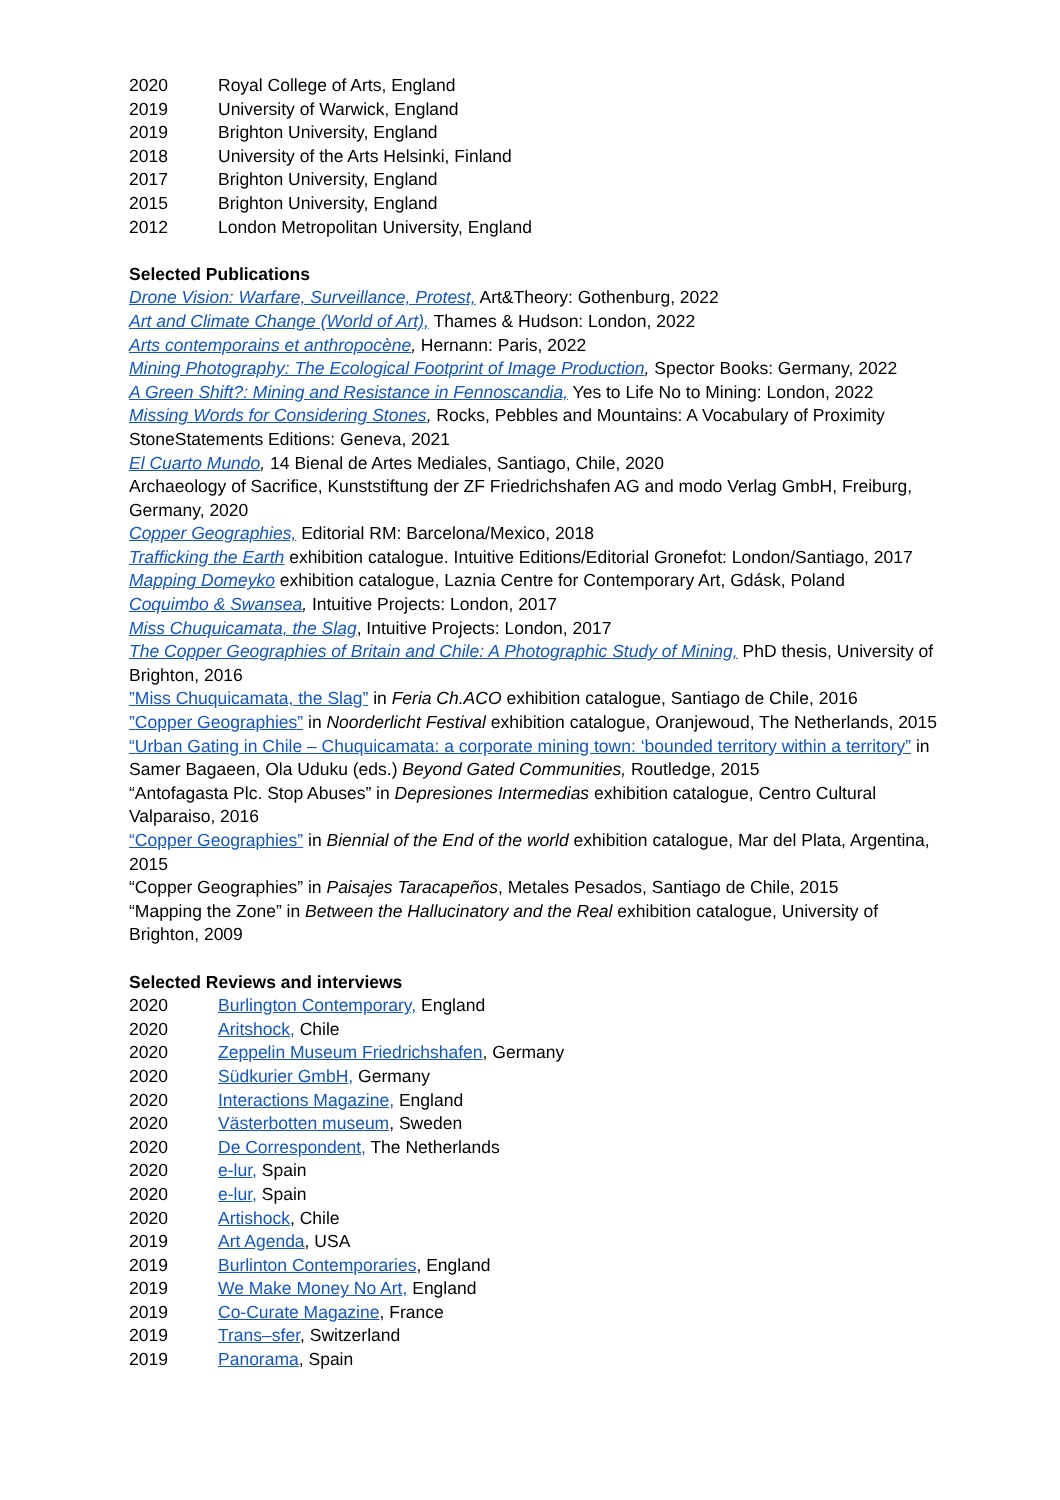2020 Royal College of Arts, England
2019 University of Warwick, England
2019 Brighton University, England
2018 University of the Arts Helsinki, Finland
2017 Brighton University, England
2015 Brighton University, England
2012 London Metropolitan University, England
Selected Publications
Drone Vision: Warfare, Surveillance, Protest, Art&Theory: Gothenburg, 2022
Art and Climate Change (World of Art), Thames & Hudson: London, 2022
Arts contemporains et anthropocène, Hernann: Paris, 2022
Mining Photography: The Ecological Footprint of Image Production, Spector Books: Germany, 2022
A Green Shift?: Mining and Resistance in Fennoscandia, Yes to Life No to Mining: London, 2022
Missing Words for Considering Stones, Rocks, Pebbles and Mountains: A Vocabulary of Proximity StoneStatements Editions: Geneva, 2021
El Cuarto Mundo, 14 Bienal de Artes Mediales, Santiago, Chile, 2020
Archaeology of Sacrifice, Kunststiftung der ZF Friedrichshafen AG and modo Verlag GmbH, Freiburg, Germany, 2020
Copper Geographies, Editorial RM: Barcelona/Mexico, 2018
Trafficking the Earth exhibition catalogue. Intuitive Editions/Editorial Gronefot: London/Santiago, 2017
Mapping Domeyko exhibition catalogue, Laznia Centre for Contemporary Art, Gdásk, Poland
Coquimbo & Swansea, Intuitive Projects: London, 2017
Miss Chuquicamata, the Slag, Intuitive Projects: London, 2017
The Copper Geographies of Britain and Chile: A Photographic Study of Mining, PhD thesis, University of Brighton, 2016
”Miss Chuquicamata, the Slag” in Feria Ch.ACO exhibition catalogue, Santiago de Chile, 2016
”Copper Geographies” in Noorderlicht Festival exhibition catalogue, Oranjewoud, The Netherlands, 2015
“Urban Gating in Chile – Chuquicamata: a corporate mining town: ‘bounded territory within a territory” in Samer Bagaeen, Ola Uduku (eds.) Beyond Gated Communities, Routledge, 2015
“Antofagasta Plc. Stop Abuses” in Depresiones Intermedias exhibition catalogue, Centro Cultural Valparaiso, 2016
“Copper Geographies” in Biennial of the End of the world exhibition catalogue, Mar del Plata, Argentina, 2015
“Copper Geographies” in Paisajes Taracapeños, Metales Pesados, Santiago de Chile, 2015
“Mapping the Zone” in Between the Hallucinatory and the Real exhibition catalogue, University of Brighton, 2009
Selected Reviews and interviews
2020 Burlington Contemporary, England
2020 Aritshock, Chile
2020 Zeppelin Museum Friedrichshafen, Germany
2020 Südkurier GmbH, Germany
2020 Interactions Magazine, England
2020 Västerbotten museum, Sweden
2020 De Correspondent, The Netherlands
2020 e-lur, Spain
2020 e-lur, Spain
2020 Artishock, Chile
2019 Art Agenda, USA
2019 Burlinton Contemporaries, England
2019 We Make Money No Art, England
2019 Co-Curate Magazine, France
2019 Trans–sfer, Switzerland
2019 Panorama, Spain